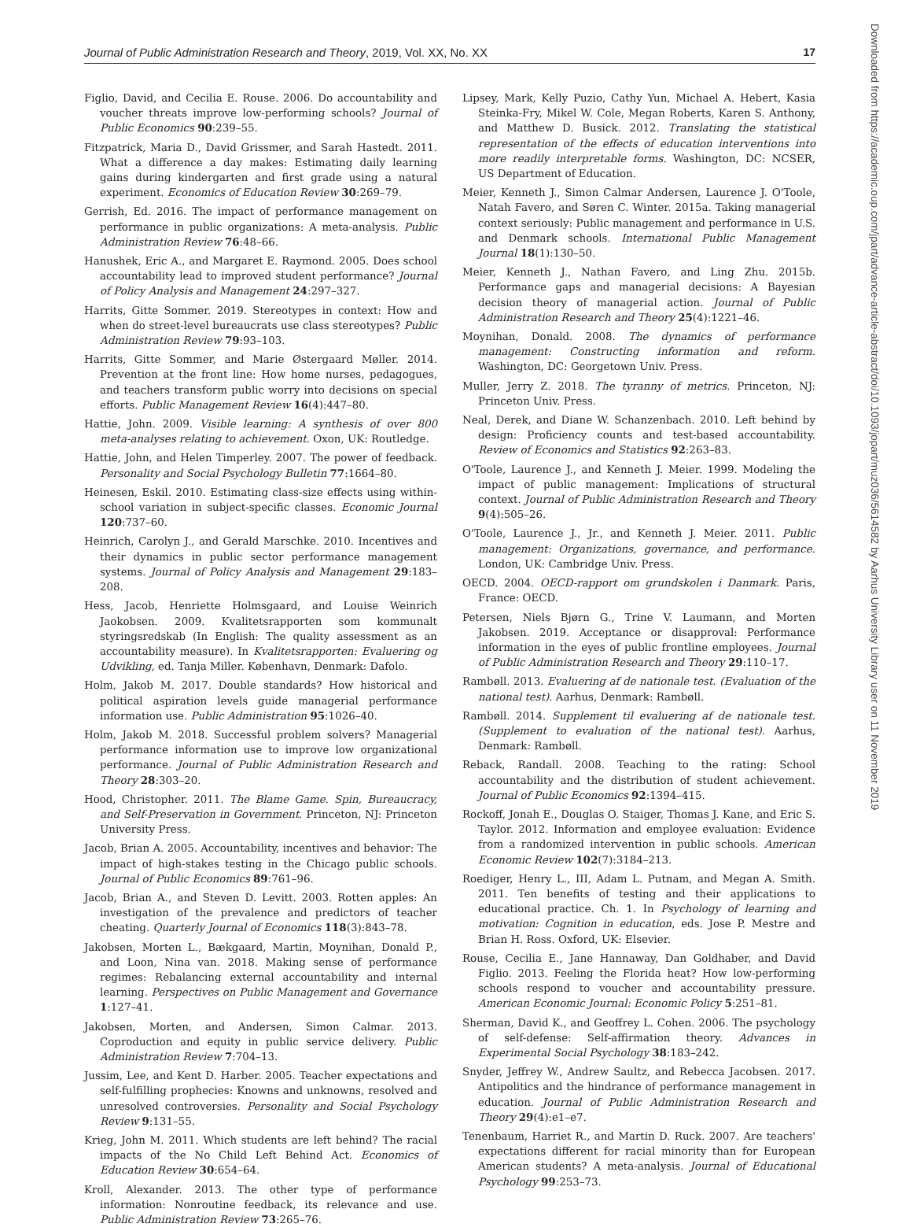Journal of Public Administration Research and Theory, 2019, Vol. XX, No. XX 17
Figlio, David, and Cecilia E. Rouse. 2006. Do accountability and voucher threats improve low-performing schools? Journal of Public Economics 90:239–55.
Fitzpatrick, Maria D., David Grissmer, and Sarah Hastedt. 2011. What a difference a day makes: Estimating daily learning gains during kindergarten and first grade using a natural experiment. Economics of Education Review 30:269–79.
Gerrish, Ed. 2016. The impact of performance management on performance in public organizations: A meta-analysis. Public Administration Review 76:48–66.
Hanushek, Eric A., and Margaret E. Raymond. 2005. Does school accountability lead to improved student performance? Journal of Policy Analysis and Management 24:297–327.
Harrits, Gitte Sommer. 2019. Stereotypes in context: How and when do street-level bureaucrats use class stereotypes? Public Administration Review 79:93–103.
Harrits, Gitte Sommer, and Marie Østergaard Møller. 2014. Prevention at the front line: How home nurses, pedagogues, and teachers transform public worry into decisions on special efforts. Public Management Review 16(4):447–80.
Hattie, John. 2009. Visible learning: A synthesis of over 800 meta-analyses relating to achievement. Oxon, UK: Routledge.
Hattie, John, and Helen Timperley. 2007. The power of feedback. Personality and Social Psychology Bulletin 77:1664–80.
Heinesen, Eskil. 2010. Estimating class-size effects using within-school variation in subject-specific classes. Economic Journal 120:737–60.
Heinrich, Carolyn J., and Gerald Marschke. 2010. Incentives and their dynamics in public sector performance management systems. Journal of Policy Analysis and Management 29:183–208.
Hess, Jacob, Henriette Holmsgaard, and Louise Weinrich Jaokobsen. 2009. Kvalitetsrapporten som kommunalt styringsredskab (In English: The quality assessment as an accountability measure). In Kvalitetsrapporten: Evaluering og Udvikling, ed. Tanja Miller. København, Denmark: Dafolo.
Holm, Jakob M. 2017. Double standards? How historical and political aspiration levels guide managerial performance information use. Public Administration 95:1026–40.
Holm, Jakob M. 2018. Successful problem solvers? Managerial performance information use to improve low organizational performance. Journal of Public Administration Research and Theory 28:303–20.
Hood, Christopher. 2011. The Blame Game. Spin, Bureaucracy, and Self-Preservation in Government. Princeton, NJ: Princeton University Press.
Jacob, Brian A. 2005. Accountability, incentives and behavior: The impact of high-stakes testing in the Chicago public schools. Journal of Public Economics 89:761–96.
Jacob, Brian A., and Steven D. Levitt. 2003. Rotten apples: An investigation of the prevalence and predictors of teacher cheating. Quarterly Journal of Economics 118(3):843–78.
Jakobsen, Morten L., Bækgaard, Martin, Moynihan, Donald P., and Loon, Nina van. 2018. Making sense of performance regimes: Rebalancing external accountability and internal learning. Perspectives on Public Management and Governance 1:127–41.
Jakobsen, Morten, and Andersen, Simon Calmar. 2013. Coproduction and equity in public service delivery. Public Administration Review 7:704–13.
Jussim, Lee, and Kent D. Harber. 2005. Teacher expectations and self-fulfilling prophecies: Knowns and unknowns, resolved and unresolved controversies. Personality and Social Psychology Review 9:131–55.
Krieg, John M. 2011. Which students are left behind? The racial impacts of the No Child Left Behind Act. Economics of Education Review 30:654–64.
Kroll, Alexander. 2013. The other type of performance information: Nonroutine feedback, its relevance and use. Public Administration Review 73:265–76.
Lipsey, Mark, Kelly Puzio, Cathy Yun, Michael A. Hebert, Kasia Steinka-Fry, Mikel W. Cole, Megan Roberts, Karen S. Anthony, and Matthew D. Busick. 2012. Translating the statistical representation of the effects of education interventions into more readily interpretable forms. Washington, DC: NCSER, US Department of Education.
Meier, Kenneth J., Simon Calmar Andersen, Laurence J. O'Toole, Natah Favero, and Søren C. Winter. 2015a. Taking managerial context seriously: Public management and performance in U.S. and Denmark schools. International Public Management Journal 18(1):130–50.
Meier, Kenneth J., Nathan Favero, and Ling Zhu. 2015b. Performance gaps and managerial decisions: A Bayesian decision theory of managerial action. Journal of Public Administration Research and Theory 25(4):1221–46.
Moynihan, Donald. 2008. The dynamics of performance management: Constructing information and reform. Washington, DC: Georgetown Univ. Press.
Muller, Jerry Z. 2018. The tyranny of metrics. Princeton, NJ: Princeton Univ. Press.
Neal, Derek, and Diane W. Schanzenbach. 2010. Left behind by design: Proficiency counts and test-based accountability. Review of Economics and Statistics 92:263–83.
O'Toole, Laurence J., and Kenneth J. Meier. 1999. Modeling the impact of public management: Implications of structural context. Journal of Public Administration Research and Theory 9(4):505–26.
O'Toole, Laurence J., Jr., and Kenneth J. Meier. 2011. Public management: Organizations, governance, and performance. London, UK: Cambridge Univ. Press.
OECD. 2004. OECD-rapport om grundskolen i Danmark. Paris, France: OECD.
Petersen, Niels Bjørn G., Trine V. Laumann, and Morten Jakobsen. 2019. Acceptance or disapproval: Performance information in the eyes of public frontline employees. Journal of Public Administration Research and Theory 29:110–17.
Rambøll. 2013. Evaluering af de nationale test. (Evaluation of the national test). Aarhus, Denmark: Rambøll.
Rambøll. 2014. Supplement til evaluering af de nationale test. (Supplement to evaluation of the national test). Aarhus, Denmark: Rambøll.
Reback, Randall. 2008. Teaching to the rating: School accountability and the distribution of student achievement. Journal of Public Economics 92:1394–415.
Rockoff, Jonah E., Douglas O. Staiger, Thomas J. Kane, and Eric S. Taylor. 2012. Information and employee evaluation: Evidence from a randomized intervention in public schools. American Economic Review 102(7):3184–213.
Roediger, Henry L., III, Adam L. Putnam, and Megan A. Smith. 2011. Ten benefits of testing and their applications to educational practice. Ch. 1. In Psychology of learning and motivation: Cognition in education, eds. Jose P. Mestre and Brian H. Ross. Oxford, UK: Elsevier.
Rouse, Cecilia E., Jane Hannaway, Dan Goldhaber, and David Figlio. 2013. Feeling the Florida heat? How low-performing schools respond to voucher and accountability pressure. American Economic Journal: Economic Policy 5:251–81.
Sherman, David K., and Geoffrey L. Cohen. 2006. The psychology of self-defense: Self-affirmation theory. Advances in Experimental Social Psychology 38:183–242.
Snyder, Jeffrey W., Andrew Saultz, and Rebecca Jacobsen. 2017. Antipolitics and the hindrance of performance management in education. Journal of Public Administration Research and Theory 29(4):e1–e7.
Tenenbaum, Harriet R., and Martin D. Ruck. 2007. Are teachers' expectations different for racial minority than for European American students? A meta-analysis. Journal of Educational Psychology 99:253–73.
Downloaded from https://academic.oup.com/jpart/advance-article-abstract/doi/10.1093/jopart/muz036/5614582 by Aarhus University Library user on 11 November 2019